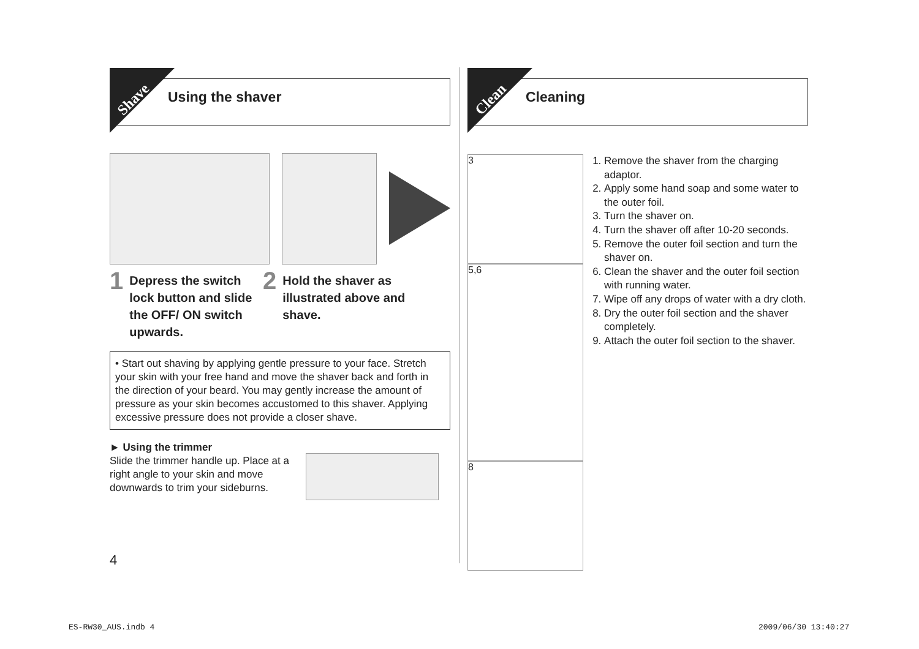Shave Using the shaver
1 Depress the switch lock button and slide the OFF/ ON switch upwards.
2 Hold the shaver as illustrated above and shave.
• Start out shaving by applying gentle pressure to your face. Stretch your skin with your free hand and move the shaver back and forth in the direction of your beard. You may gently increase the amount of pressure as your skin becomes accustomed to this shaver. Applying excessive pressure does not provide a closer shave.
► Using the trimmer
Slide the trimmer handle up. Place at a right angle to your skin and move downwards to trim your sideburns.
4
Clean Cleaning
3
5,6
8
1. Remove the shaver from the charging adaptor.
2. Apply some hand soap and some water to the outer foil.
3. Turn the shaver on.
4. Turn the shaver off after 10-20 seconds.
5. Remove the outer foil section and turn the shaver on.
6. Clean the shaver and the outer foil section with running water.
7. Wipe off any drops of water with a dry cloth.
8. Dry the outer foil section and the shaver completely.
9. Attach the outer foil section to the shaver.
ES-RW30_AUS.indb 4 2009/06/30 13:40:27